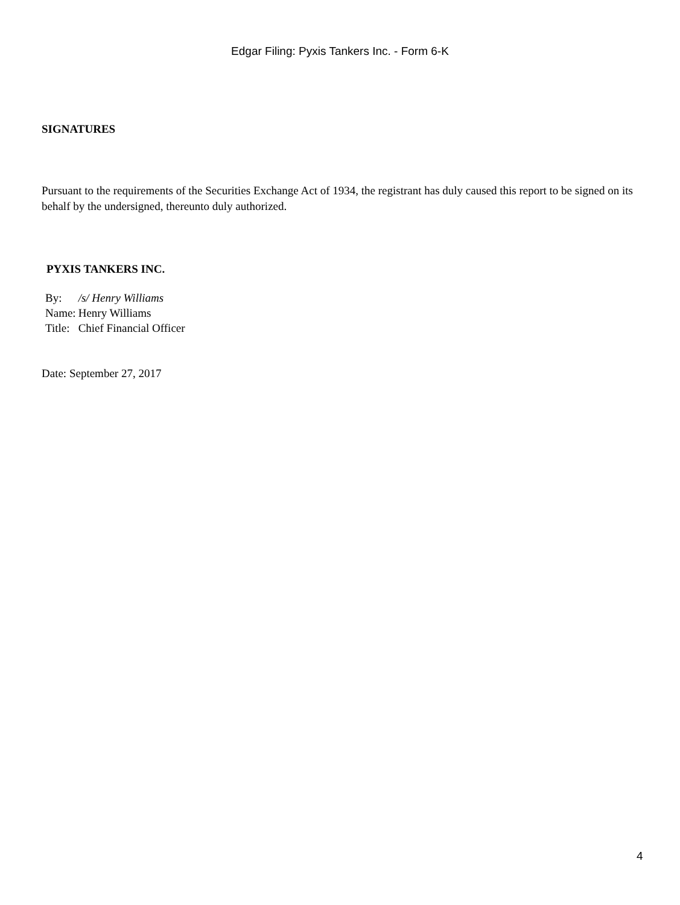Edgar Filing: Pyxis Tankers Inc. - Form 6-K
SIGNATURES
Pursuant to the requirements of the Securities Exchange Act of 1934, the registrant has duly caused this report to be signed on its behalf by the undersigned, thereunto duly authorized.
PYXIS TANKERS INC.
| By: | /s/ Henry Williams |
| Name: | Henry Williams |
| Title: | Chief Financial Officer |
Date: September 27, 2017
4